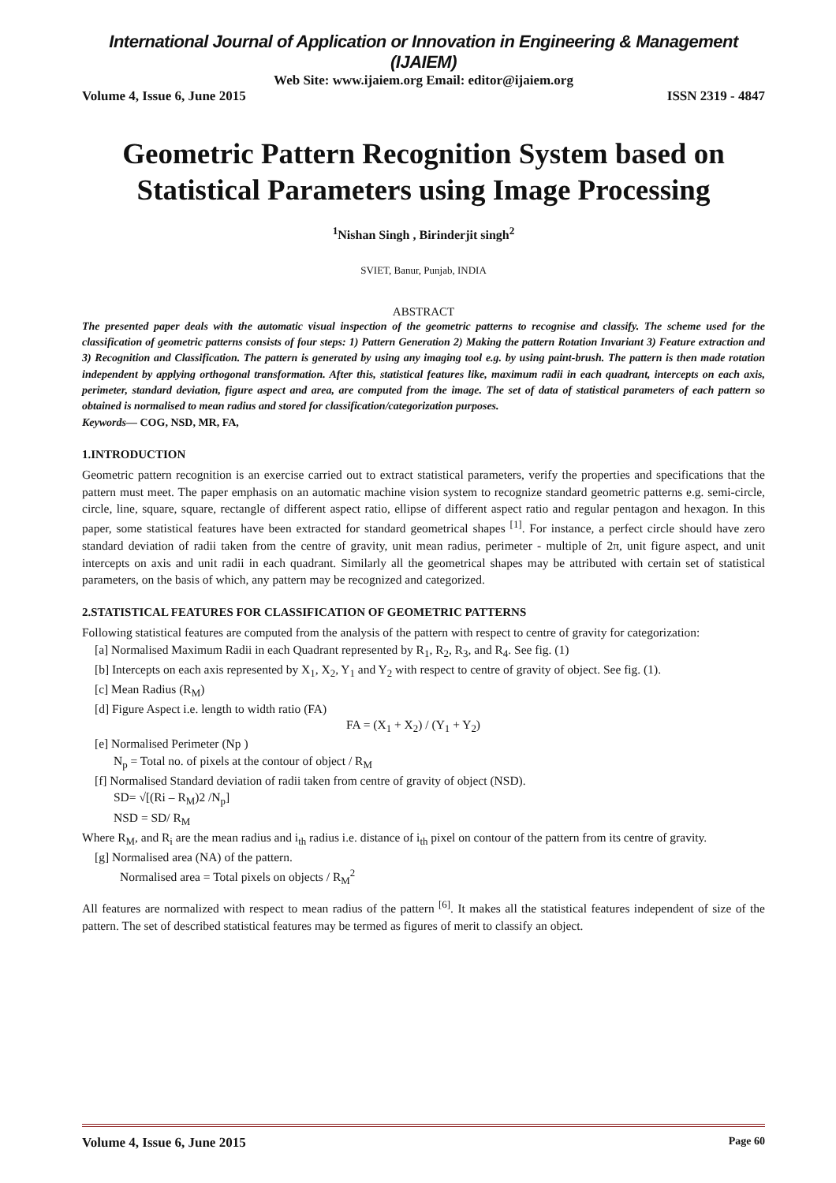International Journal of Application or Innovation in Engineering & Management (IJAIEM)
Web Site: www.ijaiem.org Email: editor@ijaiem.org
Volume 4, Issue 6, June 2015 ISSN 2319 - 4847
Geometric Pattern Recognition System based on Statistical Parameters using Image Processing
<sup>1</sup> Nishan Singh , Birinderjit singh<sup>2</sup>
SVIET, Banur, Punjab, INDIA
ABSTRACT
The presented paper deals with the automatic visual inspection of the geometric patterns to recognise and classify. The scheme used for the classification of geometric patterns consists of four steps: 1) Pattern Generation 2) Making the pattern Rotation Invariant 3) Feature extraction and 3) Recognition and Classification. The pattern is generated by using any imaging tool e.g. by using paint-brush. The pattern is then made rotation independent by applying orthogonal transformation. After this, statistical features like, maximum radii in each quadrant, intercepts on each axis, perimeter, standard deviation, figure aspect and area, are computed from the image. The set of data of statistical parameters of each pattern so obtained is normalised to mean radius and stored for classification/categorization purposes.
Keywords— COG, NSD, MR, FA,
1.INTRODUCTION
Geometric pattern recognition is an exercise carried out to extract statistical parameters, verify the properties and specifications that the pattern must meet. The paper emphasis on an automatic machine vision system to recognize standard geometric patterns e.g. semi-circle, circle, line, square, square, rectangle of different aspect ratio, ellipse of different aspect ratio and regular pentagon and hexagon. In this paper, some statistical features have been extracted for standard geometrical shapes <sup>[1]</sup>. For instance, a perfect circle should have zero standard deviation of radii taken from the centre of gravity, unit mean radius, perimeter - multiple of 2π, unit figure aspect, and unit intercepts on axis and unit radii in each quadrant. Similarly all the geometrical shapes may be attributed with certain set of statistical parameters, on the basis of which, any pattern may be recognized and categorized.
2.STATISTICAL FEATURES FOR CLASSIFICATION OF GEOMETRIC PATTERNS
Following statistical features are computed from the analysis of the pattern with respect to centre of gravity for categorization:
[a] Normalised Maximum Radii in each Quadrant represented by R<sub>1</sub>, R<sub>2</sub>, R<sub>3</sub>, and R<sub>4</sub>. See fig. (1)
[b] Intercepts on each axis represented by X<sub>1</sub>, X<sub>2</sub>, Y<sub>1</sub> and Y<sub>2</sub> with respect to centre of gravity of object. See fig. (1).
[c] Mean Radius (R<sub>M</sub>)
[d] Figure Aspect i.e. length to width ratio (FA)
FA = (X<sub>1</sub> + X<sub>2</sub>) / (Y<sub>1</sub> + Y<sub>2</sub>)
[e] Normalised Perimeter (Np )
N<sub>p</sub> = Total no. of pixels at the contour of object / R<sub>M</sub>
[f] Normalised Standard deviation of radii taken from centre of gravity of object (NSD).
SD= √[(Ri – R<sub>M</sub>)2 /N<sub>p</sub>]
NSD = SD/ R<sub>M</sub>
Where R<sub>M</sub>, and R<sub>i</sub> are the mean radius and i<sub>th</sub> radius i.e. distance of i<sub>th</sub> pixel on contour of the pattern from its centre of gravity.
[g] Normalised area (NA) of the pattern.
Normalised area = Total pixels on objects / R<sub>M</sub><sup>2</sup>
All features are normalized with respect to mean radius of the pattern <sup>[6]</sup>. It makes all the statistical features independent of size of the pattern. The set of described statistical features may be termed as figures of merit to classify an object.
Volume 4, Issue 6, June 2015 Page 60